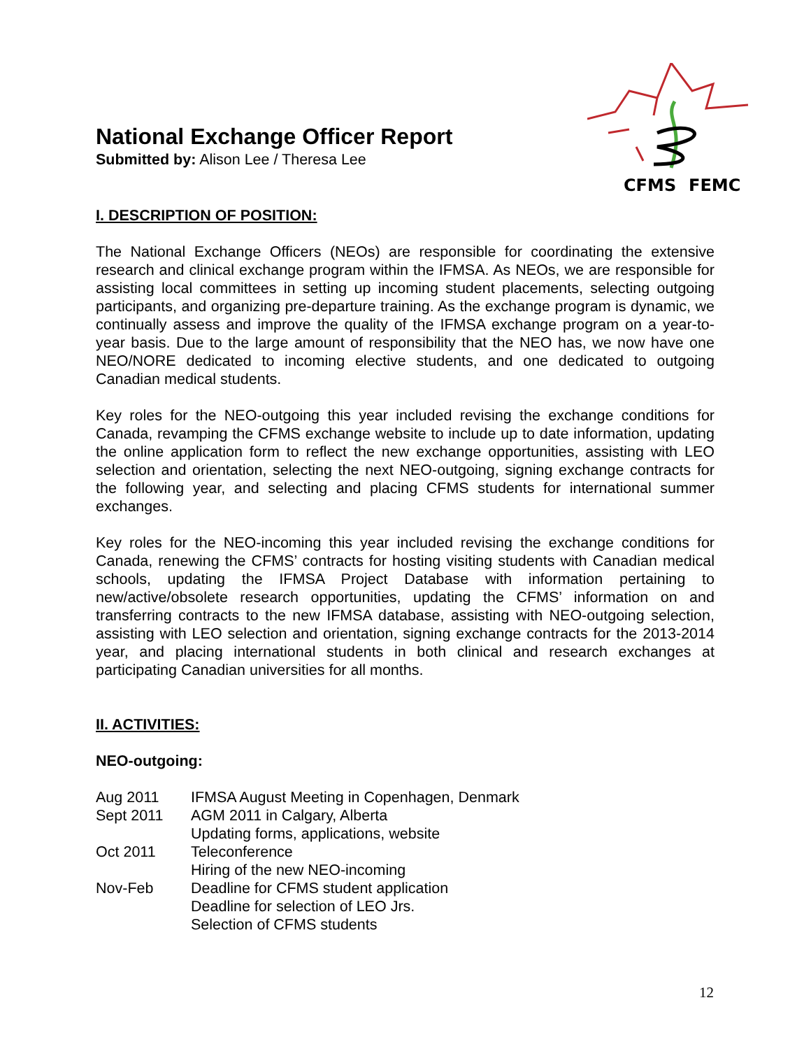CFMS
FEMC
National Exchange Officer Report
Submitted by: Alison Lee / Theresa Lee
I. DESCRIPTION OF POSITION:
The National Exchange Officers (NEOs) are responsible for coordinating the extensive research and clinical exchange program within the IFMSA. As NEOs, we are responsible for assisting local committees in setting up incoming student placements, selecting outgoing participants, and organizing pre-departure training. As the exchange program is dynamic, we continually assess and improve the quality of the IFMSA exchange program on a year-to-year basis. Due to the large amount of responsibility that the NEO has, we now have one NEO/NORE dedicated to incoming elective students, and one dedicated to outgoing Canadian medical students.
Key roles for the NEO-outgoing this year included revising the exchange conditions for Canada, revamping the CFMS exchange website to include up to date information, updating the online application form to reflect the new exchange opportunities, assisting with LEO selection and orientation, selecting the next NEO-outgoing, signing exchange contracts for the following year, and selecting and placing CFMS students for international summer exchanges.
Key roles for the NEO-incoming this year included revising the exchange conditions for Canada, renewing the CFMS’ contracts for hosting visiting students with Canadian medical schools, updating the IFMSA Project Database with information pertaining to new/active/obsolete research opportunities, updating the CFMS’ information on and transferring contracts to the new IFMSA database, assisting with NEO-outgoing selection, assisting with LEO selection and orientation, signing exchange contracts for the 2013-2014 year, and placing international students in both clinical and research exchanges at participating Canadian universities for all months.
II. ACTIVITIES:
NEO-outgoing:
Aug 2011 IFMSA August Meeting in Copenhagen, Denmark
Sept 2011 AGM 2011 in Calgary, Alberta
Updating forms, applications, website
Oct 2011 Teleconference
Hiring of the new NEO-incoming
Nov-Feb Deadline for CFMS student application
Deadline for selection of LEO Jrs.
Selection of CFMS students
12